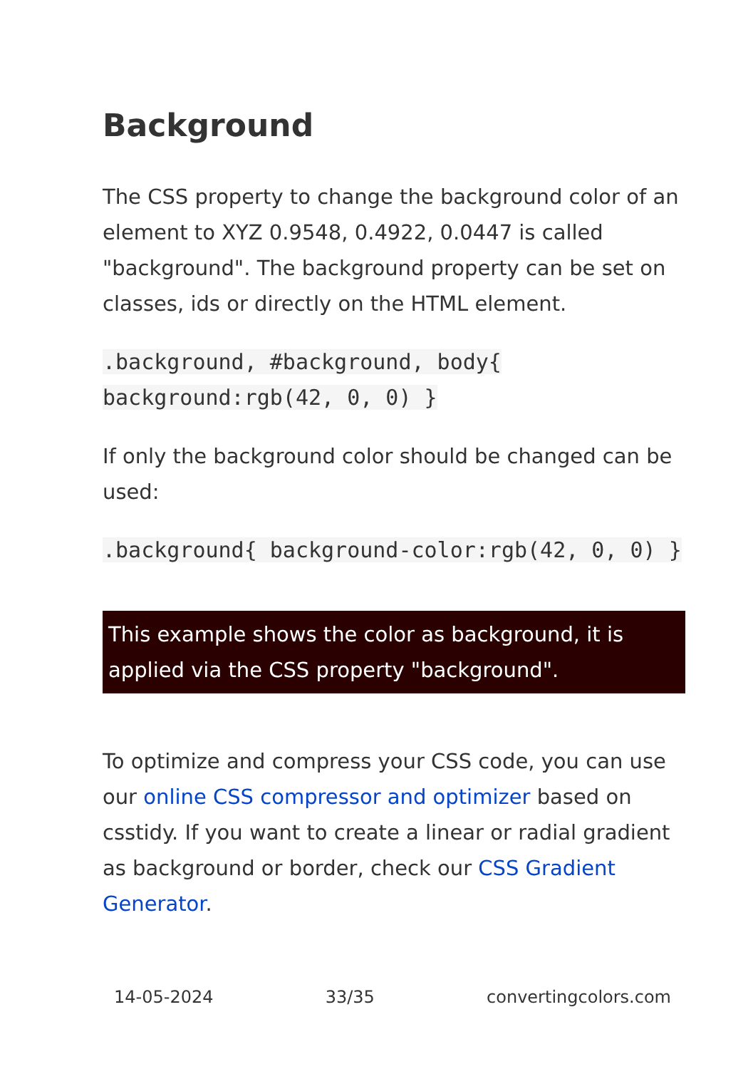Background
The CSS property to change the background color of an element to XYZ 0.9548, 0.4922, 0.0447 is called "background". The background property can be set on classes, ids or directly on the HTML element.
.background, #background, body{ background:rgb(42, 0, 0) }
If only the background color should be changed can be used:
.background{ background-color:rgb(42, 0, 0) }
This example shows the color as background, it is applied via the CSS property "background".
To optimize and compress your CSS code, you can use our online CSS compressor and optimizer based on csstidy. If you want to create a linear or radial gradient as background or border, check our CSS Gradient Generator.
14-05-2024 33/35 convertingcolors.com